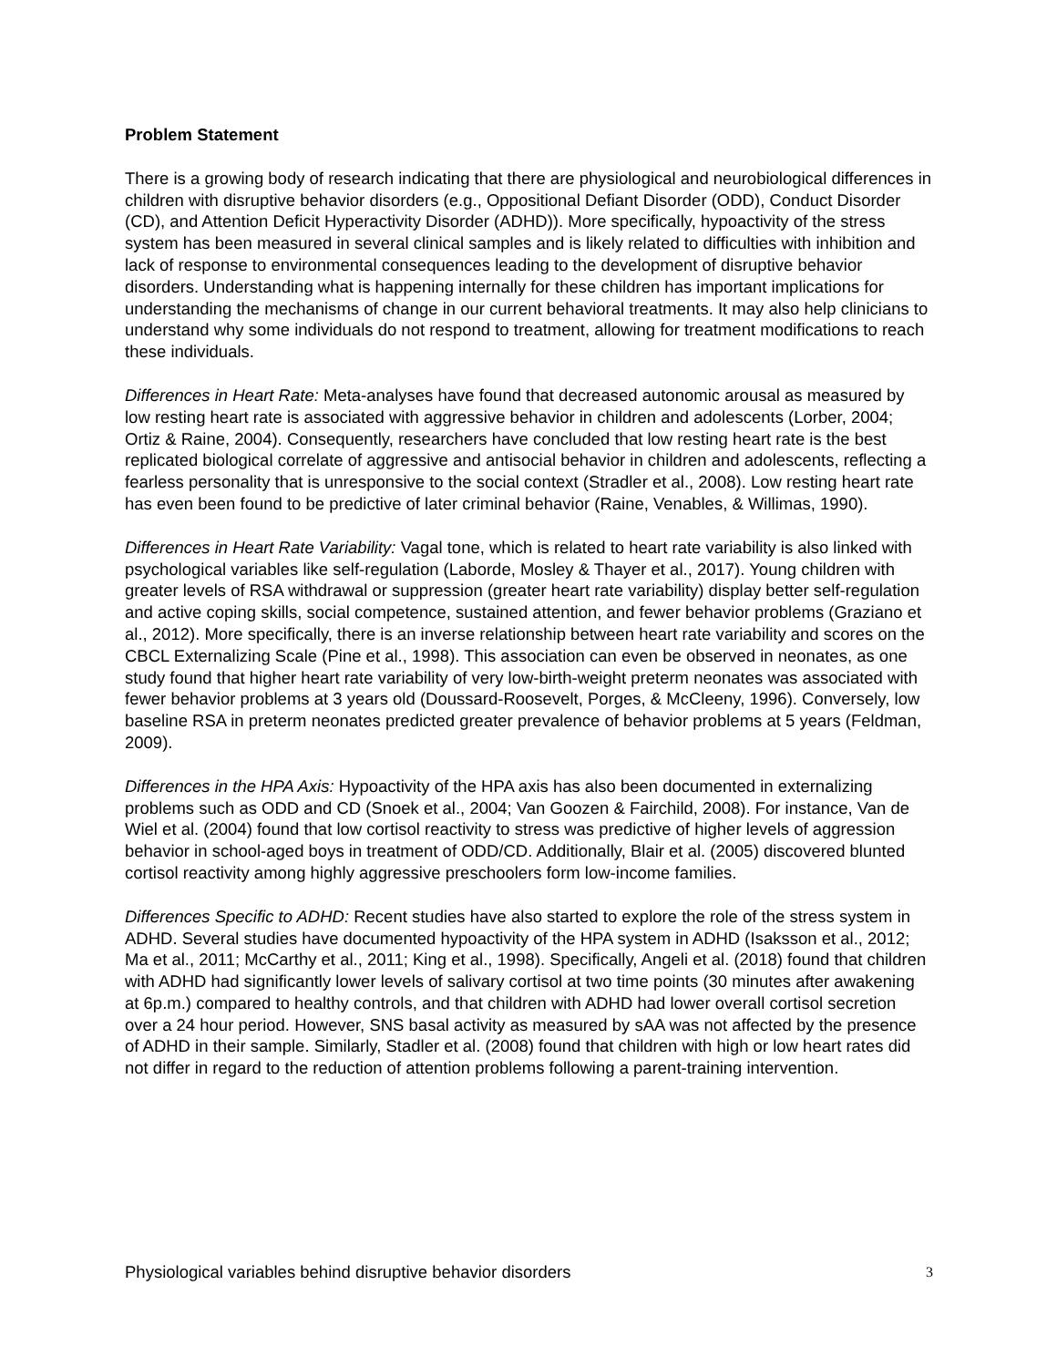Problem Statement
There is a growing body of research indicating that there are physiological and neurobiological differences in children with disruptive behavior disorders (e.g., Oppositional Defiant Disorder (ODD), Conduct Disorder (CD), and Attention Deficit Hyperactivity Disorder (ADHD)). More specifically, hypoactivity of the stress system has been measured in several clinical samples and is likely related to difficulties with inhibition and lack of response to environmental consequences leading to the development of disruptive behavior disorders. Understanding what is happening internally for these children has important implications for understanding the mechanisms of change in our current behavioral treatments. It may also help clinicians to understand why some individuals do not respond to treatment, allowing for treatment modifications to reach these individuals.
Differences in Heart Rate: Meta-analyses have found that decreased autonomic arousal as measured by low resting heart rate is associated with aggressive behavior in children and adolescents (Lorber, 2004; Ortiz & Raine, 2004). Consequently, researchers have concluded that low resting heart rate is the best replicated biological correlate of aggressive and antisocial behavior in children and adolescents, reflecting a fearless personality that is unresponsive to the social context (Stradler et al., 2008). Low resting heart rate has even been found to be predictive of later criminal behavior (Raine, Venables, & Willimas, 1990).
Differences in Heart Rate Variability: Vagal tone, which is related to heart rate variability is also linked with psychological variables like self-regulation (Laborde, Mosley & Thayer et al., 2017). Young children with greater levels of RSA withdrawal or suppression (greater heart rate variability) display better self-regulation and active coping skills, social competence, sustained attention, and fewer behavior problems (Graziano et al., 2012). More specifically, there is an inverse relationship between heart rate variability and scores on the CBCL Externalizing Scale (Pine et al., 1998). This association can even be observed in neonates, as one study found that higher heart rate variability of very low-birth-weight preterm neonates was associated with fewer behavior problems at 3 years old (Doussard-Roosevelt, Porges, & McCleeny, 1996). Conversely, low baseline RSA in preterm neonates predicted greater prevalence of behavior problems at 5 years (Feldman, 2009).
Differences in the HPA Axis: Hypoactivity of the HPA axis has also been documented in externalizing problems such as ODD and CD (Snoek et al., 2004; Van Goozen & Fairchild, 2008). For instance, Van de Wiel et al. (2004) found that low cortisol reactivity to stress was predictive of higher levels of aggression behavior in school-aged boys in treatment of ODD/CD. Additionally, Blair et al. (2005) discovered blunted cortisol reactivity among highly aggressive preschoolers form low-income families.
Differences Specific to ADHD: Recent studies have also started to explore the role of the stress system in ADHD. Several studies have documented hypoactivity of the HPA system in ADHD (Isaksson et al., 2012; Ma et al., 2011; McCarthy et al., 2011; King et al., 1998). Specifically, Angeli et al. (2018) found that children with ADHD had significantly lower levels of salivary cortisol at two time points (30 minutes after awakening at 6p.m.) compared to healthy controls, and that children with ADHD had lower overall cortisol secretion over a 24 hour period. However, SNS basal activity as measured by sAA was not affected by the presence of ADHD in their sample. Similarly, Stadler et al. (2008) found that children with high or low heart rates did not differ in regard to the reduction of attention problems following a parent-training intervention.
Physiological variables behind disruptive behavior disorders 3